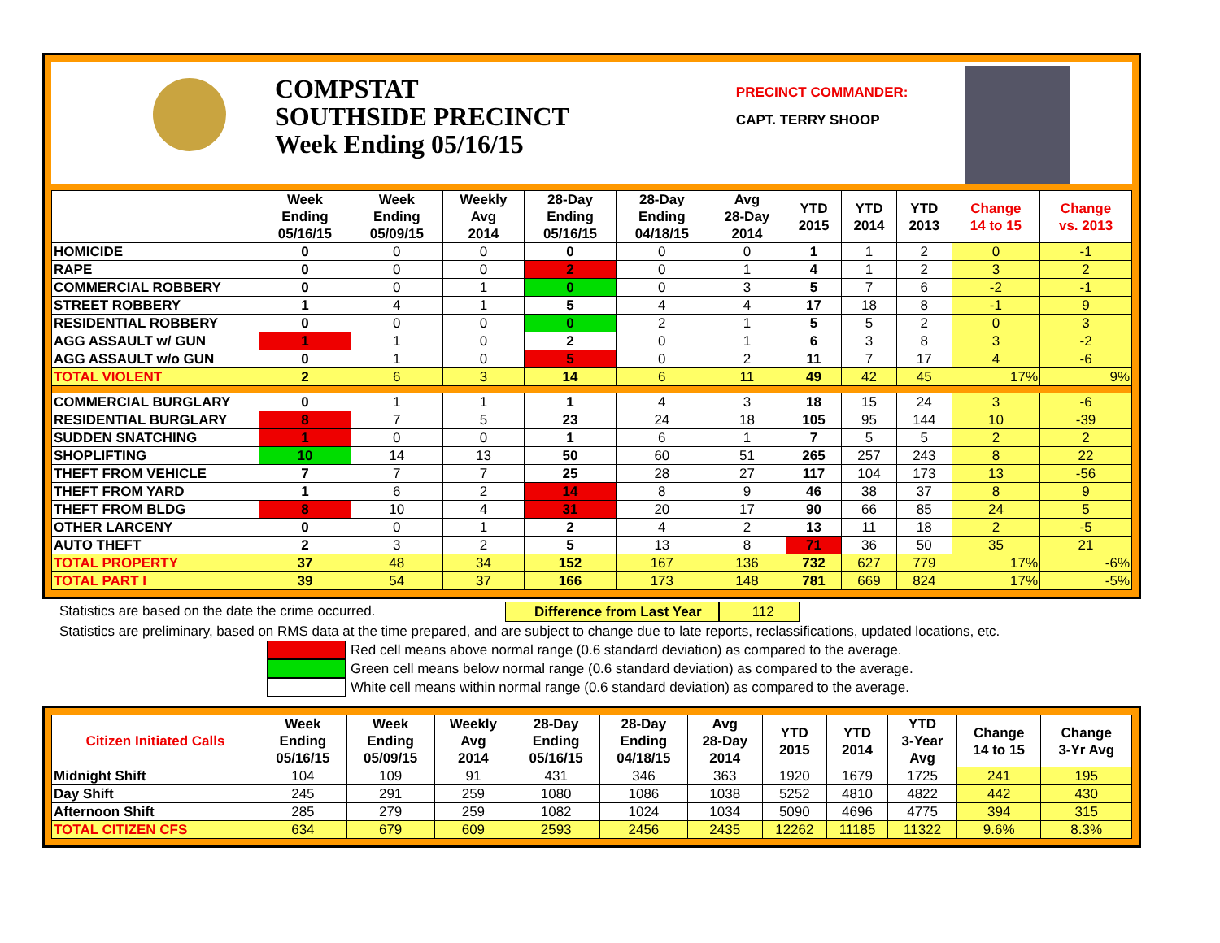COMPSTAT
SOUTHSIDE PRECINCT
Week Ending 05/16/15
PRECINCT COMMANDER:
CAPT. TERRY SHOOP
| | Week Ending 05/16/15 | Week Ending 05/09/15 | Weekly Avg 2014 | 28-Day Ending 05/16/15 | 28-Day Ending 04/18/15 | Avg 28-Day 2014 | YTD 2015 | YTD 2014 | YTD 2013 | Change 14 to 15 | Change vs. 2013 |
| --- | --- | --- | --- | --- | --- | --- | --- | --- | --- | --- | --- |
| HOMICIDE | 0 | 0 | 0 | 0 | 0 | 0 | 1 | 1 | 2 | 0 | -1 |
| RAPE | 0 | 0 | 0 | 2 | 0 | 1 | 4 | 1 | 2 | 3 | 2 |
| COMMERCIAL ROBBERY | 0 | 0 | 1 | 0 | 0 | 3 | 5 | 7 | 6 | -2 | -1 |
| STREET ROBBERY | 1 | 4 | 1 | 5 | 4 | 4 | 17 | 18 | 8 | -1 | 9 |
| RESIDENTIAL ROBBERY | 0 | 0 | 0 | 0 | 2 | 1 | 5 | 5 | 2 | 0 | 3 |
| AGG ASSAULT w/ GUN | 1 | 1 | 0 | 2 | 0 | 1 | 6 | 3 | 8 | 3 | -2 |
| AGG ASSAULT w/o GUN | 0 | 1 | 0 | 5 | 0 | 2 | 11 | 7 | 17 | 4 | -6 |
| TOTAL VIOLENT | 2 | 6 | 3 | 14 | 6 | 11 | 49 | 42 | 45 | 17% | 9% |
| COMMERCIAL BURGLARY | 0 | 1 | 1 | 1 | 4 | 3 | 18 | 15 | 24 | 3 | -6 |
| RESIDENTIAL BURGLARY | 8 | 7 | 5 | 23 | 24 | 18 | 105 | 95 | 144 | 10 | -39 |
| SUDDEN SNATCHING | 1 | 0 | 0 | 1 | 6 | 1 | 7 | 5 | 5 | 2 | 2 |
| SHOPLIFTING | 10 | 14 | 13 | 50 | 60 | 51 | 265 | 257 | 243 | 8 | 22 |
| THEFT FROM VEHICLE | 7 | 7 | 7 | 25 | 28 | 27 | 117 | 104 | 173 | 13 | -56 |
| THEFT FROM YARD | 1 | 6 | 2 | 14 | 8 | 9 | 46 | 38 | 37 | 8 | 9 |
| THEFT FROM BLDG | 8 | 10 | 4 | 31 | 20 | 17 | 90 | 66 | 85 | 24 | 5 |
| OTHER LARCENY | 0 | 0 | 1 | 2 | 4 | 2 | 13 | 11 | 18 | 2 | -5 |
| AUTO THEFT | 2 | 3 | 2 | 5 | 13 | 8 | 71 | 36 | 50 | 35 | 21 |
| TOTAL PROPERTY | 37 | 48 | 34 | 152 | 167 | 136 | 732 | 627 | 779 | 17% | -6% |
| TOTAL PART I | 39 | 54 | 37 | 166 | 173 | 148 | 781 | 669 | 824 | 17% | -5% |
Statistics are based on the date the crime occurred. Difference from Last Year 112
Statistics are preliminary, based on RMS data at the time prepared, and are subject to change due to late reports, reclassifications, updated locations, etc.
Red cell means above normal range (0.6 standard deviation) as compared to the average.
Green cell means below normal range (0.6 standard deviation) as compared to the average.
White cell means within normal range (0.6 standard deviation) as compared to the average.
| Citizen Initiated Calls | Week Ending 05/16/15 | Week Ending 05/09/15 | Weekly Avg 2014 | 28-Day Ending 05/16/15 | 28-Day Ending 04/18/15 | Avg 28-Day 2014 | YTD 2015 | YTD 2014 | YTD 3-Year Avg | Change 14 to 15 | Change 3-Yr Avg |
| --- | --- | --- | --- | --- | --- | --- | --- | --- | --- | --- | --- |
| Midnight Shift | 104 | 109 | 91 | 431 | 346 | 363 | 1920 | 1679 | 1725 | 241 | 195 |
| Day Shift | 245 | 291 | 259 | 1080 | 1086 | 1038 | 5252 | 4810 | 4822 | 442 | 430 |
| Afternoon Shift | 285 | 279 | 259 | 1082 | 1024 | 1034 | 5090 | 4696 | 4775 | 394 | 315 |
| TOTAL CITIZEN CFS | 634 | 679 | 609 | 2593 | 2456 | 2435 | 12262 | 11185 | 11322 | 9.6% | 8.3% |